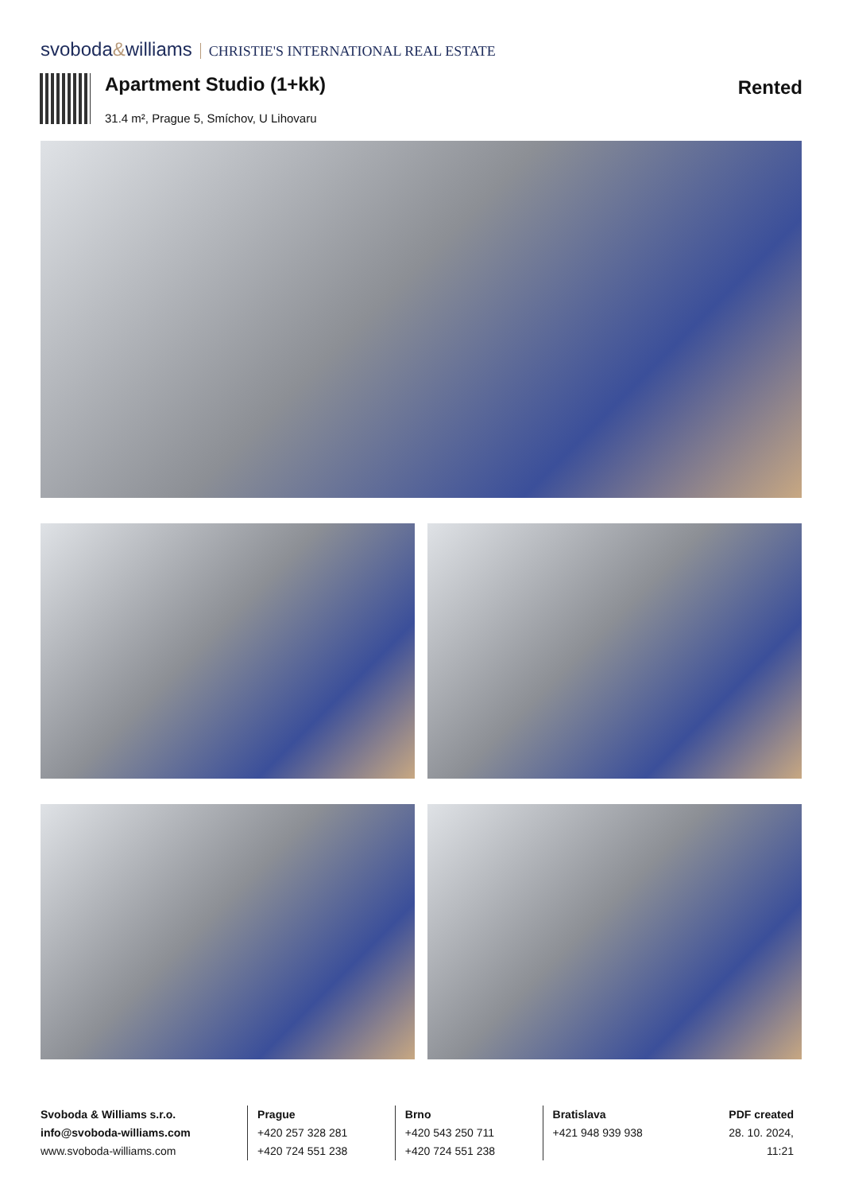svoboda&williams CHRISTIE'S INTERNATIONAL REAL ESTATE
Apartment Studio (1+kk)
31.4 m², Prague 5, Smíchov, U Lihovaru
Rented
Svoboda & Williams s.r.o.
info@svoboda-williams.com
www.svoboda-williams.com
Prague
+420 257 328 281
+420 724 551 238
Brno
+420 543 250 711
+420 724 551 238
Bratislava
+421 948 939 938
PDF created
28. 10. 2024, 11:21